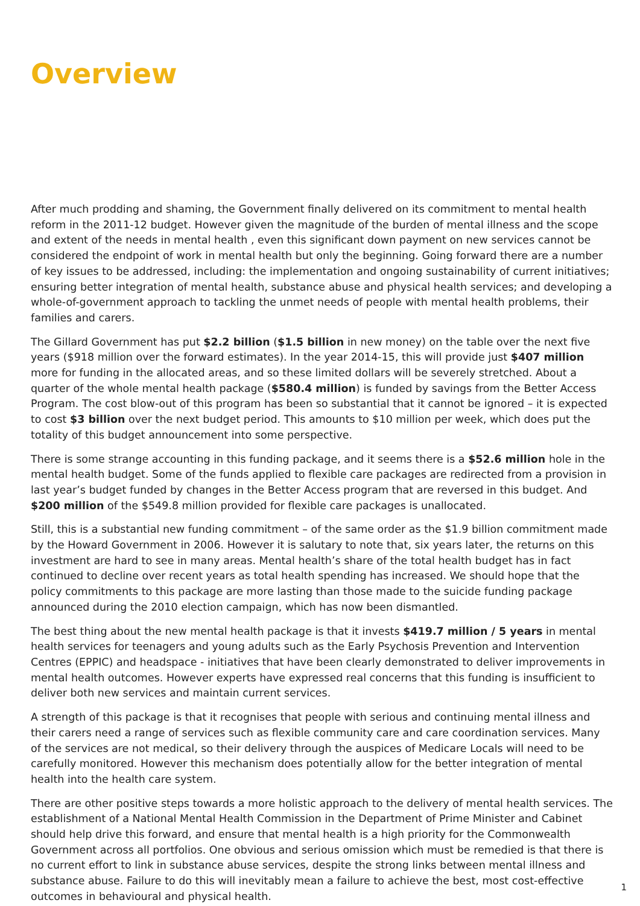Overview
After much prodding and shaming, the Government finally delivered on its commitment to mental health reform in the 2011-12 budget. However given the magnitude of the burden of mental illness and the scope and extent of the needs in mental health , even this significant down payment on new services cannot be considered the endpoint of work in mental health but only the beginning. Going forward there are a number of key issues to be addressed, including: the implementation and ongoing sustainability of current initiatives; ensuring better integration of mental health, substance abuse and physical health services; and developing a whole-of-government approach to tackling the unmet needs of people with mental health problems, their families and carers.
The Gillard Government has put $2.2 billion ($1.5 billion in new money) on the table over the next five years ($918 million over the forward estimates). In the year 2014-15, this will provide just $407 million more for funding in the allocated areas, and so these limited dollars will be severely stretched. About a quarter of the whole mental health package ($580.4 million) is funded by savings from the Better Access Program. The cost blow-out of this program has been so substantial that it cannot be ignored – it is expected to cost $3 billion over the next budget period. This amounts to $10 million per week, which does put the totality of this budget announcement into some perspective.
There is some strange accounting in this funding package, and it seems there is a $52.6 million hole in the mental health budget. Some of the funds applied to flexible care packages are redirected from a provision in last year’s budget funded by changes in the Better Access program that are reversed in this budget. And $200 million of the $549.8 million provided for flexible care packages is unallocated.
Still, this is a substantial new funding commitment – of the same order as the $1.9 billion commitment made by the Howard Government in 2006. However it is salutary to note that, six years later, the returns on this investment are hard to see in many areas. Mental health’s share of the total health budget has in fact continued to decline over recent years as total health spending has increased. We should hope that the policy commitments to this package are more lasting than those made to the suicide funding package announced during the 2010 election campaign, which has now been dismantled.
The best thing about the new mental health package is that it invests $419.7 million / 5 years in mental health services for teenagers and young adults such as the Early Psychosis Prevention and Intervention Centres (EPPIC) and headspace - initiatives that have been clearly demonstrated to deliver improvements in mental health outcomes. However experts have expressed real concerns that this funding is insufficient to deliver both new services and maintain current services.
A strength of this package is that it recognises that people with serious and continuing mental illness and their carers need a range of services such as flexible community care and care coordination services. Many of the services are not medical, so their delivery through the auspices of Medicare Locals will need to be carefully monitored. However this mechanism does potentially allow for the better integration of mental health into the health care system.
There are other positive steps towards a more holistic approach to the delivery of mental health services. The establishment of a National Mental Health Commission in the Department of Prime Minister and Cabinet should help drive this forward, and ensure that mental health is a high priority for the Commonwealth Government across all portfolios. One obvious and serious omission which must be remedied is that there is no current effort to link in substance abuse services, despite the strong links between mental illness and substance abuse. Failure to do this will inevitably mean a failure to achieve the best, most cost-effective outcomes in behavioural and physical health.
1